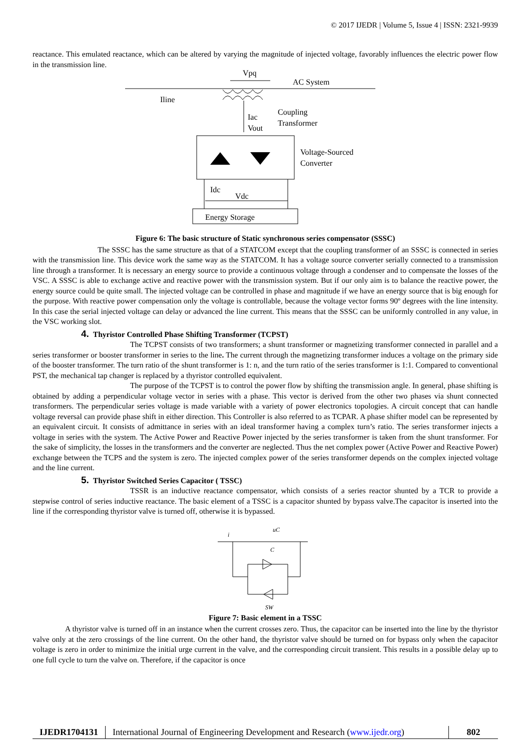© 2017 IJEDR | Volume 5, Issue 4 | ISSN: 2321-9939
reactance. This emulated reactance, which can be altered by varying the magnitude of injected voltage, favorably influences the electric power flow in the transmission line.
Vpq
AC System
Iline
Iac
Vout
Coupling
Transformer
Voltage-Sourced
Converter
Idc
Vdc
Energy Storage
Figure 6: The basic structure of Static synchronous series compensator (SSSC)
The SSSC has the same structure as that of a STATCOM except that the coupling transformer of an SSSC is connected in series with the transmission line. This device work the same way as the STATCOM. It has a voltage source converter serially connected to a transmission line through a transformer. It is necessary an energy source to provide a continuous voltage through a condenser and to compensate the losses of the VSC. A SSSC is able to exchange active and reactive power with the transmission system. But if our only aim is to balance the reactive power, the energy source could be quite small. The injected voltage can be controlled in phase and magnitude if we have an energy source that is big enough for the purpose. With reactive power compensation only the voltage is controllable, because the voltage vector forms 90º degrees with the line intensity. In this case the serial injected voltage can delay or advanced the line current. This means that the SSSC can be uniformly controlled in any value, in the VSC working slot.
4. Thyristor Controlled Phase Shifting Transformer (TCPST)
The TCPST consists of two transformers; a shunt transformer or magnetizing transformer connected in parallel and a series transformer or booster transformer in series to the line. The current through the magnetizing transformer induces a voltage on the primary side of the booster transformer. The turn ratio of the shunt transformer is 1: n, and the turn ratio of the series transformer is 1:1. Compared to conventional PST, the mechanical tap changer is replaced by a thyristor controlled equivalent.
The purpose of the TCPST is to control the power flow by shifting the transmission angle. In general, phase shifting is obtained by adding a perpendicular voltage vector in series with a phase. This vector is derived from the other two phases via shunt connected transformers. The perpendicular series voltage is made variable with a variety of power electronics topologies. A circuit concept that can handle voltage reversal can provide phase shift in either direction. This Controller is also referred to as TCPAR. A phase shifter model can be represented by an equivalent circuit. It consists of admittance in series with an ideal transformer having a complex turn’s ratio. The series transformer injects a voltage in series with the system. The Active Power and Reactive Power injected by the series transformer is taken from the shunt transformer. For the sake of simplicity, the losses in the transformers and the converter are neglected. Thus the net complex power (Active Power and Reactive Power) exchange between the TCPS and the system is zero. The injected complex power of the series transformer depends on the complex injected voltage and the line current.
5. Thyristor Switched Series Capacitor ( TSSC)
TSSR is an inductive reactance compensator, which consists of a series reactor shunted by a TCR to provide a stepwise control of series inductive reactance. The basic element of a TSSC is a capacitor shunted by bypass valve.The capacitor is inserted into the line if the corresponding thyristor valve is turned off, otherwise it is bypassed.
i
uC
C
SW
Figure 7: Basic element in a TSSC
A thyristor valve is turned off in an instance when the current crosses zero. Thus, the capacitor can be inserted into the line by the thyristor valve only at the zero crossings of the line current. On the other hand, the thyristor valve should be turned on for bypass only when the capacitor voltage is zero in order to minimize the initial urge current in the valve, and the corresponding circuit transient. This results in a possible delay up to one full cycle to turn the valve on. Therefore, if the capacitor is once
IJEDR1704131 International Journal of Engineering Development and Research (www.ijedr.org)
802